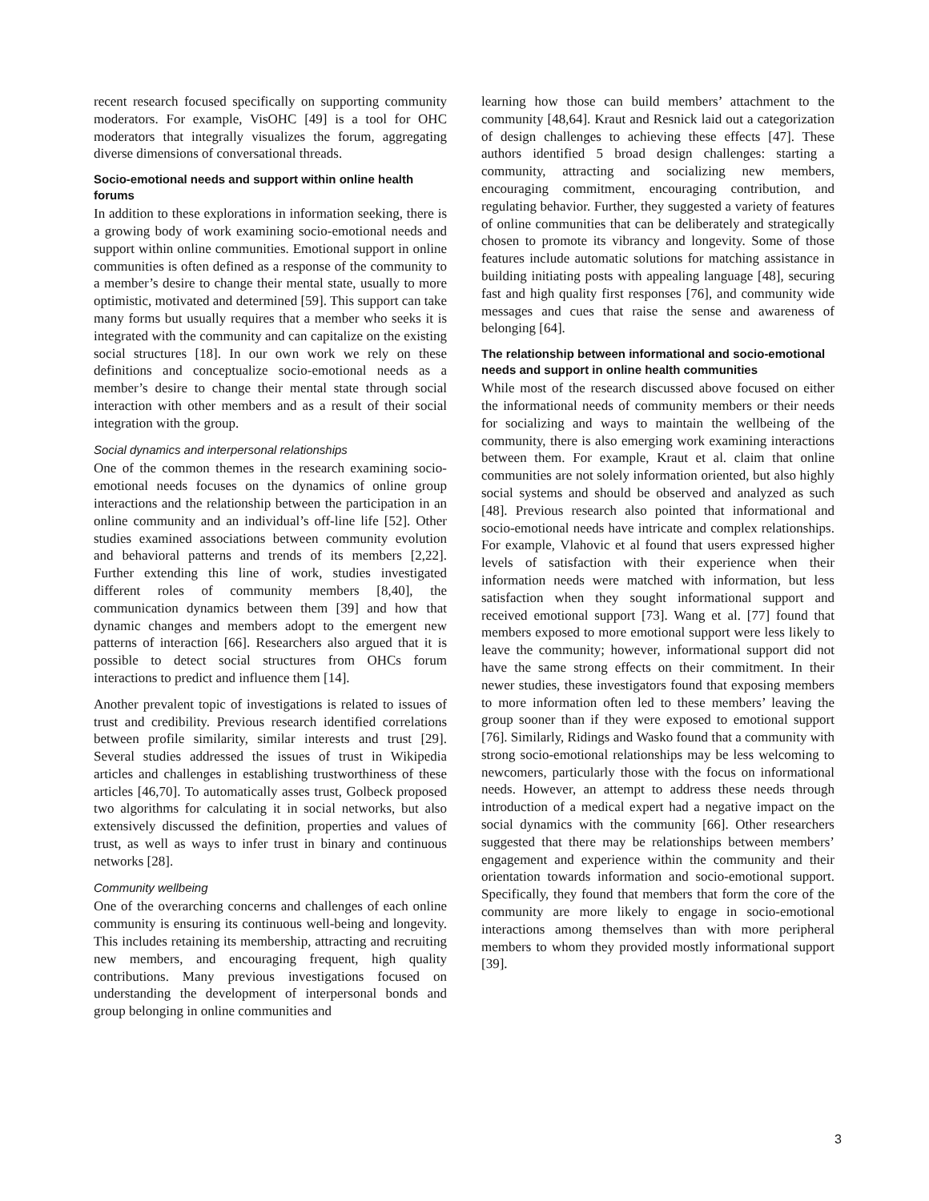recent research focused specifically on supporting community moderators. For example, VisOHC [49] is a tool for OHC moderators that integrally visualizes the forum, aggregating diverse dimensions of conversational threads.
Socio-emotional needs and support within online health forums
In addition to these explorations in information seeking, there is a growing body of work examining socio-emotional needs and support within online communities. Emotional support in online communities is often defined as a response of the community to a member’s desire to change their mental state, usually to more optimistic, motivated and determined [59]. This support can take many forms but usually requires that a member who seeks it is integrated with the community and can capitalize on the existing social structures [18]. In our own work we rely on these definitions and conceptualize socio-emotional needs as a member’s desire to change their mental state through social interaction with other members and as a result of their social integration with the group.
Social dynamics and interpersonal relationships
One of the common themes in the research examining socio-emotional needs focuses on the dynamics of online group interactions and the relationship between the participation in an online community and an individual’s off-line life [52]. Other studies examined associations between community evolution and behavioral patterns and trends of its members [2,22]. Further extending this line of work, studies investigated different roles of community members [8,40], the communication dynamics between them [39] and how that dynamic changes and members adopt to the emergent new patterns of interaction [66]. Researchers also argued that it is possible to detect social structures from OHCs forum interactions to predict and influence them [14].
Another prevalent topic of investigations is related to issues of trust and credibility. Previous research identified correlations between profile similarity, similar interests and trust [29]. Several studies addressed the issues of trust in Wikipedia articles and challenges in establishing trustworthiness of these articles [46,70]. To automatically asses trust, Golbeck proposed two algorithms for calculating it in social networks, but also extensively discussed the definition, properties and values of trust, as well as ways to infer trust in binary and continuous networks [28].
Community wellbeing
One of the overarching concerns and challenges of each online community is ensuring its continuous well-being and longevity. This includes retaining its membership, attracting and recruiting new members, and encouraging frequent, high quality contributions. Many previous investigations focused on understanding the development of interpersonal bonds and group belonging in online communities and
learning how those can build members’ attachment to the community [48,64]. Kraut and Resnick laid out a categorization of design challenges to achieving these effects [47]. These authors identified 5 broad design challenges: starting a community, attracting and socializing new members, encouraging commitment, encouraging contribution, and regulating behavior. Further, they suggested a variety of features of online communities that can be deliberately and strategically chosen to promote its vibrancy and longevity. Some of those features include automatic solutions for matching assistance in building initiating posts with appealing language [48], securing fast and high quality first responses [76], and community wide messages and cues that raise the sense and awareness of belonging [64].
The relationship between informational and socio-emotional needs and support in online health communities
While most of the research discussed above focused on either the informational needs of community members or their needs for socializing and ways to maintain the wellbeing of the community, there is also emerging work examining interactions between them. For example, Kraut et al. claim that online communities are not solely information oriented, but also highly social systems and should be observed and analyzed as such [48]. Previous research also pointed that informational and socio-emotional needs have intricate and complex relationships. For example, Vlahovic et al found that users expressed higher levels of satisfaction with their experience when their information needs were matched with information, but less satisfaction when they sought informational support and received emotional support [73]. Wang et al. [77] found that members exposed to more emotional support were less likely to leave the community; however, informational support did not have the same strong effects on their commitment. In their newer studies, these investigators found that exposing members to more information often led to these members’ leaving the group sooner than if they were exposed to emotional support [76]. Similarly, Ridings and Wasko found that a community with strong socio-emotional relationships may be less welcoming to newcomers, particularly those with the focus on informational needs. However, an attempt to address these needs through introduction of a medical expert had a negative impact on the social dynamics with the community [66]. Other researchers suggested that there may be relationships between members’ engagement and experience within the community and their orientation towards information and socio-emotional support. Specifically, they found that members that form the core of the community are more likely to engage in socio-emotional interactions among themselves than with more peripheral members to whom they provided mostly informational support [39].
3